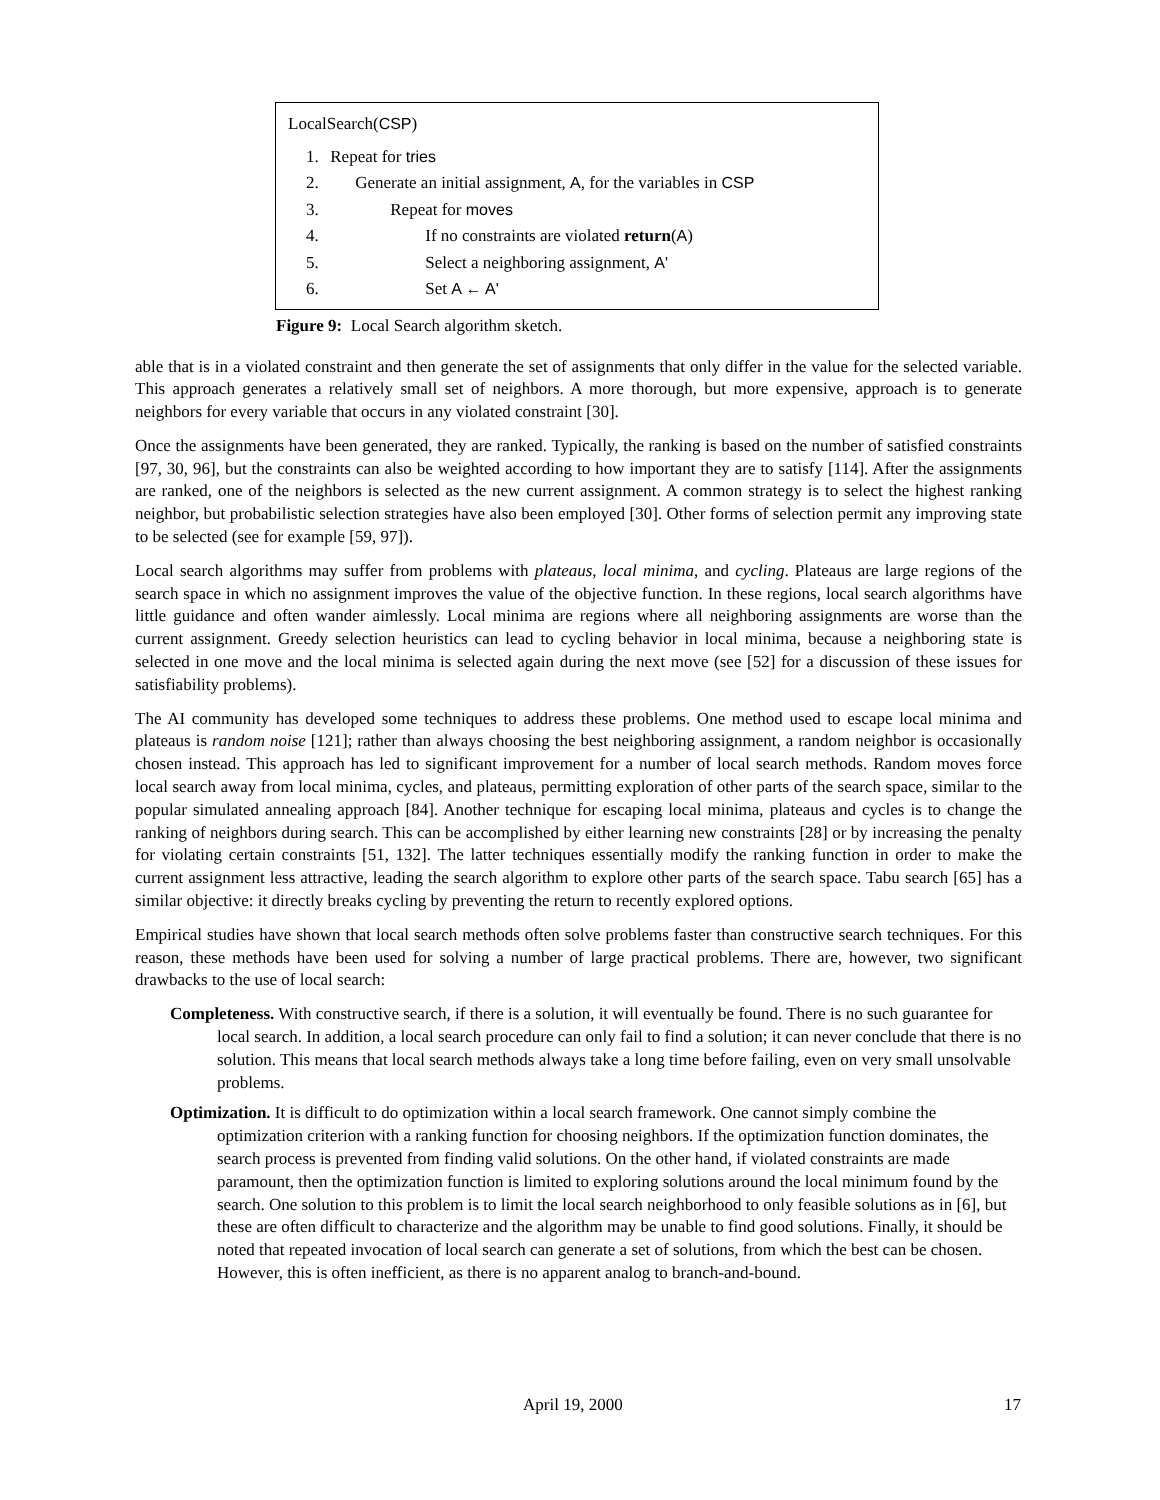LocalSearch(CSP)
1. Repeat for tries
2. Generate an initial assignment, A, for the variables in CSP
3. Repeat for moves
4. If no constraints are violated return(A)
5. Select a neighboring assignment, A'
6. Set A ← A'
Figure 9: Local Search algorithm sketch.
able that is in a violated constraint and then generate the set of assignments that only differ in the value for the selected variable. This approach generates a relatively small set of neighbors. A more thorough, but more expensive, approach is to generate neighbors for every variable that occurs in any violated constraint [30].
Once the assignments have been generated, they are ranked. Typically, the ranking is based on the number of satisfied constraints [97, 30, 96], but the constraints can also be weighted according to how important they are to satisfy [114]. After the assignments are ranked, one of the neighbors is selected as the new current assignment. A common strategy is to select the highest ranking neighbor, but probabilistic selection strategies have also been employed [30]. Other forms of selection permit any improving state to be selected (see for example [59, 97]).
Local search algorithms may suffer from problems with plateaus, local minima, and cycling. Plateaus are large regions of the search space in which no assignment improves the value of the objective function. In these regions, local search algorithms have little guidance and often wander aimlessly. Local minima are regions where all neighboring assignments are worse than the current assignment. Greedy selection heuristics can lead to cycling behavior in local minima, because a neighboring state is selected in one move and the local minima is selected again during the next move (see [52] for a discussion of these issues for satisfiability problems).
The AI community has developed some techniques to address these problems. One method used to escape local minima and plateaus is random noise [121]; rather than always choosing the best neighboring assignment, a random neighbor is occasionally chosen instead. This approach has led to significant improvement for a number of local search methods. Random moves force local search away from local minima, cycles, and plateaus, permitting exploration of other parts of the search space, similar to the popular simulated annealing approach [84]. Another technique for escaping local minima, plateaus and cycles is to change the ranking of neighbors during search. This can be accomplished by either learning new constraints [28] or by increasing the penalty for violating certain constraints [51, 132]. The latter techniques essentially modify the ranking function in order to make the current assignment less attractive, leading the search algorithm to explore other parts of the search space. Tabu search [65] has a similar objective: it directly breaks cycling by preventing the return to recently explored options.
Empirical studies have shown that local search methods often solve problems faster than constructive search techniques. For this reason, these methods have been used for solving a number of large practical problems. There are, however, two significant drawbacks to the use of local search:
Completeness. With constructive search, if there is a solution, it will eventually be found. There is no such guarantee for local search. In addition, a local search procedure can only fail to find a solution; it can never conclude that there is no solution. This means that local search methods always take a long time before failing, even on very small unsolvable problems.
Optimization. It is difficult to do optimization within a local search framework. One cannot simply combine the optimization criterion with a ranking function for choosing neighbors. If the optimization function dominates, the search process is prevented from finding valid solutions. On the other hand, if violated constraints are made paramount, then the optimization function is limited to exploring solutions around the local minimum found by the search. One solution to this problem is to limit the local search neighborhood to only feasible solutions as in [6], but these are often difficult to characterize and the algorithm may be unable to find good solutions. Finally, it should be noted that repeated invocation of local search can generate a set of solutions, from which the best can be chosen. However, this is often inefficient, as there is no apparent analog to branch-and-bound.
April 19, 2000 17